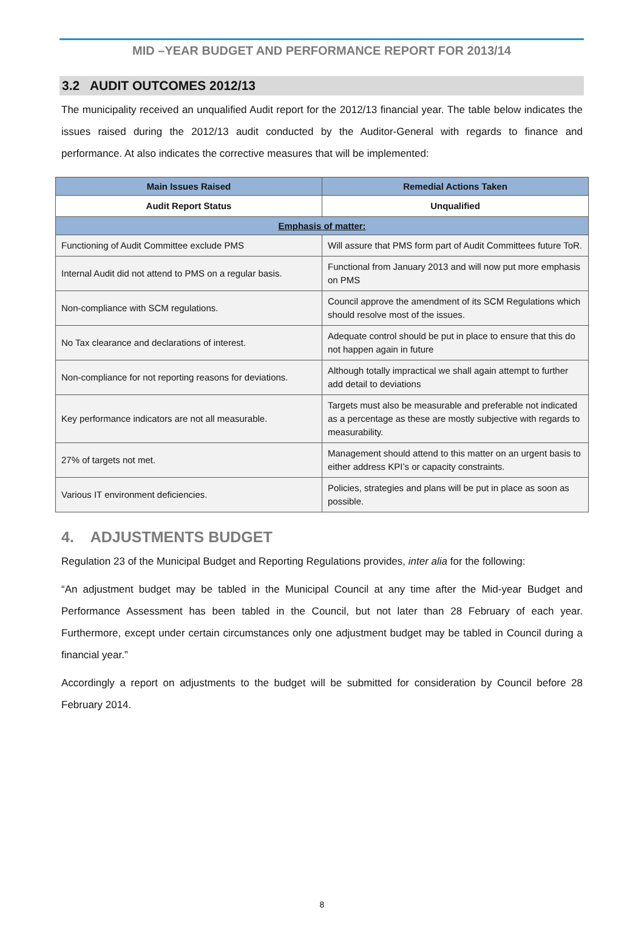MID –YEAR BUDGET AND PERFORMANCE REPORT FOR 2013/14
3.2 AUDIT OUTCOMES 2012/13
The municipality received an unqualified Audit report for the 2012/13 financial year. The table below indicates the issues raised during the 2012/13 audit conducted by the Auditor-General with regards to finance and performance. At also indicates the corrective measures that will be implemented:
| Main Issues Raised | Remedial Actions Taken |
| --- | --- |
| Audit Report Status | Unqualified |
| Emphasis of matter: | |
| Functioning of Audit Committee exclude PMS | Will assure that PMS form part of Audit Committees future ToR. |
| Internal Audit did not attend to PMS on a regular basis. | Functional from January 2013 and will now put more emphasis on PMS |
| Non-compliance with SCM regulations. | Council approve the amendment of its SCM Regulations which should resolve most of the issues. |
| No Tax clearance and declarations of interest. | Adequate control should be put in place to ensure that this do not happen again in future |
| Non-compliance for not reporting reasons for deviations. | Although totally impractical we shall again attempt to further add detail to deviations |
| Key performance indicators are not all measurable. | Targets must also be measurable and preferable not indicated as a percentage as these are mostly subjective with regards to measurability. |
| 27% of targets not met. | Management should attend to this matter on an urgent basis to either address KPI’s or capacity constraints. |
| Various IT environment deficiencies. | Policies, strategies and plans will be put in place as soon as possible. |
4. ADJUSTMENTS BUDGET
Regulation 23 of the Municipal Budget and Reporting Regulations provides, inter alia for the following:
“An adjustment budget may be tabled in the Municipal Council at any time after the Mid-year Budget and Performance Assessment has been tabled in the Council, but not later than 28 February of each year. Furthermore, except under certain circumstances only one adjustment budget may be tabled in Council during a financial year.”
Accordingly a report on adjustments to the budget will be submitted for consideration by Council before 28 February 2014.
8